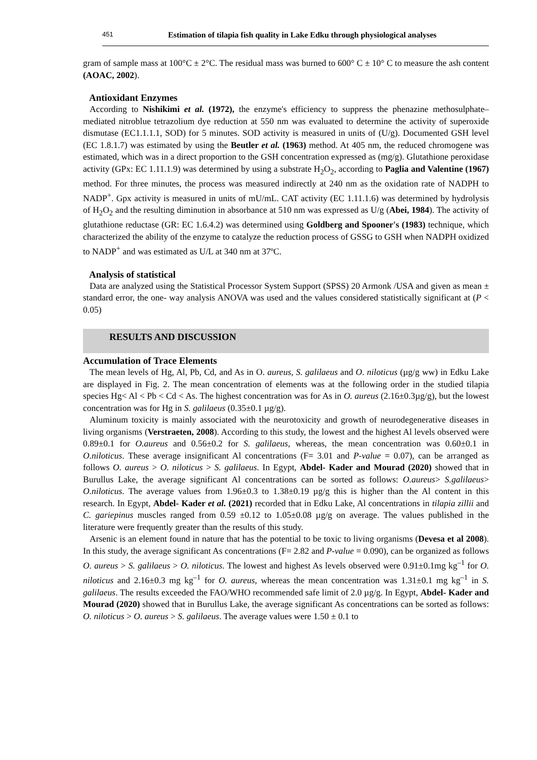451 Estimation of tilapia fish quality in Lake Edku through physiological analyses
gram of sample mass at 100°C ± 2°C. The residual mass was burned to 600° C ± 10° C to measure the ash content (AOAC, 2002).
Antioxidant Enzymes
According to Nishikimi et al. (1972), the enzyme's efficiency to suppress the phenazine methosulphate–mediated nitroblue tetrazolium dye reduction at 550 nm was evaluated to determine the activity of superoxide dismutase (EC1.1.1.1, SOD) for 5 minutes. SOD activity is measured in units of (U/g). Documented GSH level (EC 1.8.1.7) was estimated by using the Beutler et al. (1963) method. At 405 nm, the reduced chromogene was estimated, which was in a direct proportion to the GSH concentration expressed as (mg/g). Glutathione peroxidase activity (GPx: EC 1.11.1.9) was determined by using a substrate H<sub>2</sub>O<sub>2</sub>, according to Paglia and Valentine (1967) method. For three minutes, the process was measured indirectly at 240 nm as the oxidation rate of NADPH to NADP<sup>+</sup>. Gpx activity is measured in units of mU/mL. CAT activity (EC 1.11.1.6) was determined by hydrolysis of H<sub>2</sub>O<sub>2</sub> and the resulting diminution in absorbance at 510 nm was expressed as U/g (Abei, 1984). The activity of glutathione reductase (GR: EC 1.6.4.2) was determined using Goldberg and Spooner's (1983) technique, which characterized the ability of the enzyme to catalyze the reduction process of GSSG to GSH when NADPH oxidized to NADP<sup>+</sup> and was estimated as U/L at 340 nm at 37ºC.
Analysis of statistical
Data are analyzed using the Statistical Processor System Support (SPSS) 20 Armonk /USA and given as mean ± standard error, the one- way analysis ANOVA was used and the values considered statistically significant at (P < 0.05)
RESULTS AND DISCUSSION
Accumulation of Trace Elements
The mean levels of Hg, Al, Pb, Cd, and As in O. aureus, S. galilaeus and O. niloticus (µg/g ww) in Edku Lake are displayed in Fig. 2. The mean concentration of elements was at the following order in the studied tilapia species Hg< Al < Pb < Cd < As. The highest concentration was for As in O. aureus (2.16±0.3µg/g), but the lowest concentration was for Hg in S. galilaeus (0.35±0.1 µg/g).
Aluminum toxicity is mainly associated with the neurotoxicity and growth of neurodegenerative diseases in living organisms (Verstraeten, 2008). According to this study, the lowest and the highest Al levels observed were 0.89±0.1 for O.aureus and 0.56±0.2 for S. galilaeus, whereas, the mean concentration was 0.60±0.1 in O.niloticus. These average insignificant Al concentrations (F= 3.01 and P-value = 0.07), can be arranged as follows O. aureus > O. niloticus > S. galilaeus. In Egypt, Abdel- Kader and Mourad (2020) showed that in Burullus Lake, the average significant Al concentrations can be sorted as follows: O.aureus> S.galilaeus> O.niloticus. The average values from 1.96±0.3 to 1.38±0.19 µg/g this is higher than the Al content in this research. In Egypt, Abdel- Kader et al. (2021) recorded that in Edku Lake, Al concentrations in tilapia zillii and C. gariepinus muscles ranged from 0.59 ±0.12 to 1.05±0.08 µg/g on average. The values published in the literature were frequently greater than the results of this study.
Arsenic is an element found in nature that has the potential to be toxic to living organisms (Devesa et al 2008). In this study, the average significant As concentrations (F= 2.82 and P-value = 0.090), can be organized as follows O. aureus > S. galilaeus > O. niloticus. The lowest and highest As levels observed were 0.91±0.1mg kg<sup>–1</sup> for O. niloticus and 2.16±0.3 mg kg<sup>–1</sup> for O. aureus, whereas the mean concentration was 1.31±0.1 mg kg<sup>–1</sup> in S. galilaeus. The results exceeded the FAO/WHO recommended safe limit of 2.0 µg/g. In Egypt, Abdel- Kader and Mourad (2020) showed that in Burullus Lake, the average significant As concentrations can be sorted as follows: O. niloticus > O. aureus > S. galilaeus. The average values were 1.50 ± 0.1 to